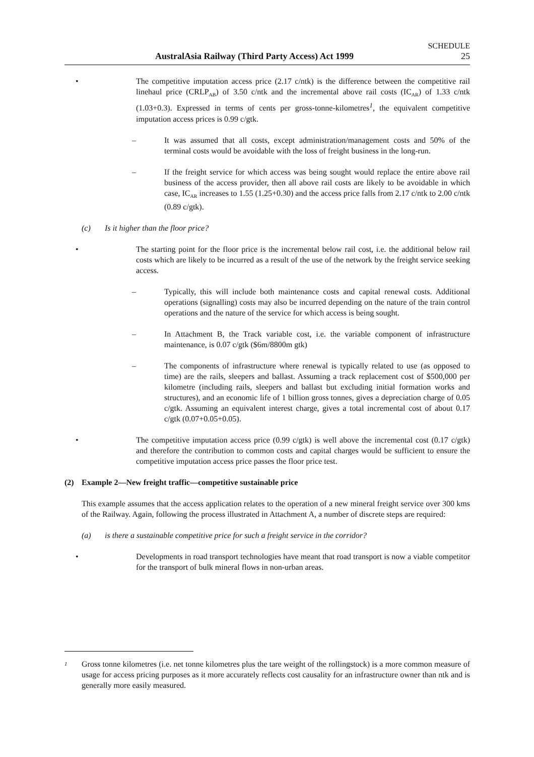SCHEDULE
AustralAsia Railway (Third Party Access) Act 1999 25
• The competitive imputation access price (2.17 c/ntk) is the difference between the competitive rail linehaul price (CRLP<sub>AB</sub>) of 3.50 c/ntk and the incremental above rail costs (IC<sub>AR</sub>) of 1.33 c/ntk (1.03+0.3). Expressed in terms of cents per gross-tonne-kilometres<sup>1</sup>, the equivalent competitive imputation access prices is 0.99 c/gtk.
– It was assumed that all costs, except administration/management costs and 50% of the terminal costs would be avoidable with the loss of freight business in the long-run.
– If the freight service for which access was being sought would replace the entire above rail business of the access provider, then all above rail costs are likely to be avoidable in which case, IC<sub>AR</sub> increases to 1.55 (1.25+0.30) and the access price falls from 2.17 c/ntk to 2.00 c/ntk (0.89 c/gtk).
(c) Is it higher than the floor price?
• The starting point for the floor price is the incremental below rail cost, i.e. the additional below rail costs which are likely to be incurred as a result of the use of the network by the freight service seeking access.
– Typically, this will include both maintenance costs and capital renewal costs. Additional operations (signalling) costs may also be incurred depending on the nature of the train control operations and the nature of the service for which access is being sought.
– In Attachment B, the Track variable cost, i.e. the variable component of infrastructure maintenance, is 0.07 c/gtk ($6m/8800m gtk)
– The components of infrastructure where renewal is typically related to use (as opposed to time) are the rails, sleepers and ballast. Assuming a track replacement cost of $500,000 per kilometre (including rails, sleepers and ballast but excluding initial formation works and structures), and an economic life of 1 billion gross tonnes, gives a depreciation charge of 0.05 c/gtk. Assuming an equivalent interest charge, gives a total incremental cost of about 0.17 c/gtk (0.07+0.05+0.05).
• The competitive imputation access price (0.99 c/gtk) is well above the incremental cost (0.17 c/gtk) and therefore the contribution to common costs and capital charges would be sufficient to ensure the competitive imputation access price passes the floor price test.
(2) Example 2—New freight traffic—competitive sustainable price
This example assumes that the access application relates to the operation of a new mineral freight service over 300 kms of the Railway. Again, following the process illustrated in Attachment A, a number of discrete steps are required:
(a) is there a sustainable competitive price for such a freight service in the corridor?
• Developments in road transport technologies have meant that road transport is now a viable competitor for the transport of bulk mineral flows in non-urban areas.
1
Gross tonne kilometres (i.e. net tonne kilometres plus the tare weight of the rollingstock) is a more common measure of usage for access pricing purposes as it more accurately reflects cost causality for an infrastructure owner than ntk and is generally more easily measured.